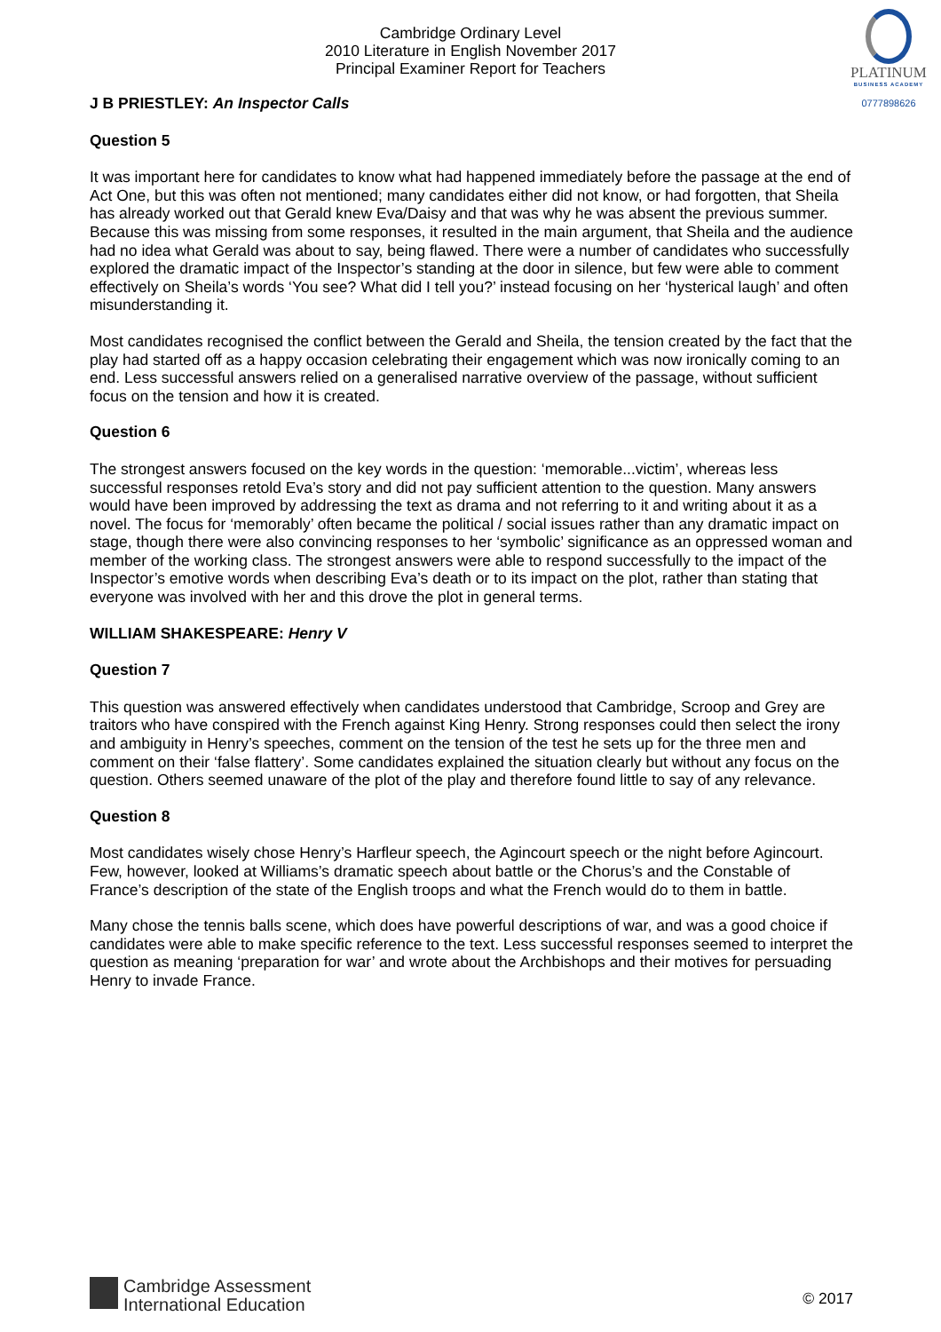Cambridge Ordinary Level
2010 Literature in English November 2017
Principal Examiner Report for Teachers
PLATINUM
BUSINESS ACADEMY
0777898626
J B PRIESTLEY: An Inspector Calls
Question 5
It was important here for candidates to know what had happened immediately before the passage at the end of Act One, but this was often not mentioned; many candidates either did not know, or had forgotten, that Sheila has already worked out that Gerald knew Eva/Daisy and that was why he was absent the previous summer. Because this was missing from some responses, it resulted in the main argument, that Sheila and the audience had no idea what Gerald was about to say, being flawed. There were a number of candidates who successfully explored the dramatic impact of the Inspector’s standing at the door in silence, but few were able to comment effectively on Sheila’s words ‘You see? What did I tell you?’ instead focusing on her ‘hysterical laugh’ and often misunderstanding it.
Most candidates recognised the conflict between the Gerald and Sheila, the tension created by the fact that the play had started off as a happy occasion celebrating their engagement which was now ironically coming to an end. Less successful answers relied on a generalised narrative overview of the passage, without sufficient focus on the tension and how it is created.
Question 6
The strongest answers focused on the key words in the question: ‘memorable...victim’, whereas less successful responses retold Eva’s story and did not pay sufficient attention to the question. Many answers would have been improved by addressing the text as drama and not referring to it and writing about it as a novel. The focus for ‘memorably’ often became the political / social issues rather than any dramatic impact on stage, though there were also convincing responses to her ‘symbolic’ significance as an oppressed woman and member of the working class. The strongest answers were able to respond successfully to the impact of the Inspector’s emotive words when describing Eva’s death or to its impact on the plot, rather than stating that everyone was involved with her and this drove the plot in general terms.
WILLIAM SHAKESPEARE: Henry V
Question 7
This question was answered effectively when candidates understood that Cambridge, Scroop and Grey are traitors who have conspired with the French against King Henry. Strong responses could then select the irony and ambiguity in Henry’s speeches, comment on the tension of the test he sets up for the three men and comment on their ‘false flattery’. Some candidates explained the situation clearly but without any focus on the question. Others seemed unaware of the plot of the play and therefore found little to say of any relevance.
Question 8
Most candidates wisely chose Henry’s Harfleur speech, the Agincourt speech or the night before Agincourt. Few, however, looked at Williams’s dramatic speech about battle or the Chorus’s and the Constable of France’s description of the state of the English troops and what the French would do to them in battle.
Many chose the tennis balls scene, which does have powerful descriptions of war, and was a good choice if candidates were able to make specific reference to the text. Less successful responses seemed to interpret the question as meaning ‘preparation for war’ and wrote about the Archbishops and their motives for persuading Henry to invade France.
Cambridge Assessment
International Education
© 2017